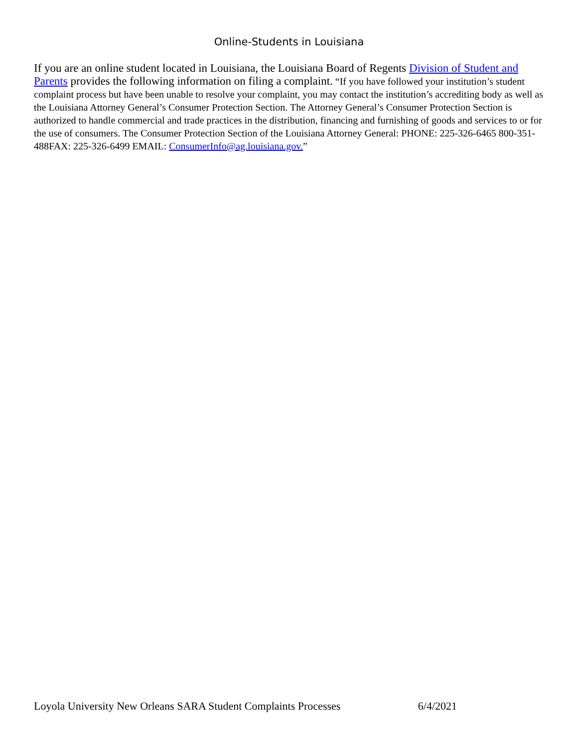Online-Students in Louisiana
If you are an online student located in Louisiana, the Louisiana Board of Regents Division of Student and Parents provides the following information on filing a complaint. “If you have followed your institution’s student complaint process but have been unable to resolve your complaint, you may contact the institution’s accrediting body as well as the Louisiana Attorney General’s Consumer Protection Section. The Attorney General’s Consumer Protection Section is authorized to handle commercial and trade practices in the distribution, financing and furnishing of goods and services to or for the use of consumers. The Consumer Protection Section of the Louisiana Attorney General: PHONE: 225-326-6465 800-351-488FAX: 225-326-6499 EMAIL: ConsumerInfo@ag.louisiana.gov.”
Loyola University New Orleans SARA Student Complaints Processes 6/4/2021